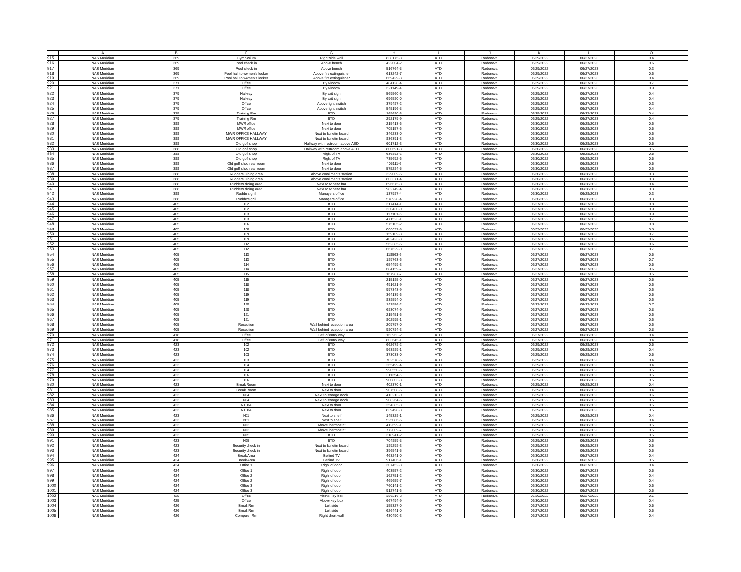| | A | B | F | G | H | I | J | K | L | O |
| --- | --- | --- | --- | --- | --- | --- | --- | --- | --- | --- |
| 915 | NAS Meridian | 369 | Gymnasium | Right side wall | 838175-8 | ATD | Radonova | 06/29/2022 | 06/27/2023 | 0.4 |
| 916 | NAS Meridian | 369 | Pool check in | Above bench | 422004-2 | ATD | Radonova | 06/29/2022 | 06/27/2023 | 0.6 |
| 917 | NAS Meridian | 369 | Pool check in | Above bench | 516764-8 | ATD | Radonova | 06/29/2022 | 06/27/2023 | 0.3 |
| 918 | NAS Meridian | 369 | Pool hall to women’s locker | Above fire extinguisher | 613242-7 | ATD | Radonova | 06/29/2022 | 06/27/2023 | 0.6 |
| 919 | NAS Meridian | 369 | Pool hall to women’s locker | Above fire extinguisher | 669429-3 | ATD | Radonova | 06/29/2022 | 06/27/2023 | 0.4 |
| 920 | NAS Meridian | 371 | Office | By window | 484128-4 | ATD | Radonova | 06/29/2022 | 06/27/2023 | 0.7 |
| 921 | NAS Meridian | 371 | Office | By window | 621149-4 | ATD | Radonova | 06/29/2022 | 06/27/2023 | 0.9 |
| 922 | NAS Meridian | 379 | Hallway | By exit sign | 569560-6 | ATD | Radonova | 06/29/2022 | 06/27/2023 | 0.4 |
| 923 | NAS Meridian | 379 | Hallway | By exit sign | 696580-0 | ATD | Radonova | 06/29/2022 | 06/27/2023 | 0.4 |
| 924 | NAS Meridian | 379 | Office | Above light switch | 379487-2 | ATD | Radonova | 06/29/2022 | 06/27/2023 | 0.3 |
| 925 | NAS Meridian | 379 | Office | Above light switch | 545196-8 | ATD | Radonova | 06/29/2022 | 06/27/2023 | 0.4 |
| 926 | NAS Meridian | 379 | Training Rm | BTD | 169680-6 | ATD | Radonova | 06/29/2022 | 06/27/2023 | 0.4 |
| 927 | NAS Meridian | 379 | Training Rm | BTD | 292179-9 | ATD | Radonova | 06/29/2022 | 06/27/2023 | 0.4 |
| 928 | NAS Meridian | 388 | MWR office | Next to door | 215413-6 | ATD | Radonova | 06/30/2022 | 06/28/2023 | 0.6 |
| 929 | NAS Meridian | 388 | MWR office | Next to door | 705157-6 | ATD | Radonova | 06/30/2022 | 06/28/2023 | 0.5 |
| 930 | NAS Meridian | 388 | MWR OFFICE HALLWAY | Next to bulletin board | 346233-0 | ATD | Radonova | 06/30/2022 | 06/28/2023 | 0.6 |
| 931 | NAS Meridian | 388 | MWR OFFICE HALLWAY | Next to bulletin board | 836391-3 | ATD | Radonova | 06/30/2022 | 06/28/2023 | 0.6 |
| 932 | NAS Meridian | 388 | Old golf shop | Hallway with restroom above AED | 601712-3 | ATD | Radonova | 06/30/2022 | 06/28/2023 | 0.5 |
| 933 | NAS Meridian | 388 | Old golf shop | Hallway with restroom above AED | 800691-8 | ATD | Radonova | 06/30/2022 | 06/28/2023 | 0.5 |
| 934 | NAS Meridian | 388 | Old golf shop | Right of TV | 636892-2 | ATD | Radonova | 06/30/2022 | 06/28/2023 | 0.5 |
| 935 | NAS Meridian | 388 | Old golf shop | Right of TV | 735692-6 | ATD | Radonova | 06/30/2022 | 06/28/2023 | 0.5 |
| 936 | NAS Meridian | 388 | Old golf shop rear room | Next to door | 405111-6 | ATD | Radonova | 06/30/2022 | 06/28/2023 | 0.5 |
| 937 | NAS Meridian | 388 | Old golf shop rear room | Next to door | 575284-5 | ATD | Radonova | 06/30/2022 | 06/28/2023 | 0.6 |
| 938 | NAS Meridian | 388 | Rudders Dining area | Above condiments station | 329009-5 | ATD | Radonova | 06/30/2022 | 06/28/2023 | 0.3 |
| 939 | NAS Meridian | 388 | Rudders Dining area | Above condiments station | 803371-4 | ATD | Radonova | 06/30/2022 | 06/28/2023 | 0.3 |
| 940 | NAS Meridian | 388 | Rudders dining area | Next to tv near bar | 696675-8 | ATD | Radonova | 06/30/2022 | 06/28/2023 | 0.4 |
| 941 | NAS Meridian | 388 | Rudders dining area | Next to tv near bar | 982749-4 | ATD | Radonova | 06/30/2022 | 06/28/2023 | 0.3 |
| 942 | NAS Meridian | 388 | Rudders grill | Managers office | 137987-4 | ATD | Radonova | 06/30/2022 | 06/28/2023 | 0.3 |
| 943 | NAS Meridian | 388 | Rudders grill | Managers office | 578928-4 | ATD | Radonova | 06/30/2022 | 06/28/2023 | 0.3 |
| 944 | NAS Meridian | 405 | 102 | BTD | 317414-1 | ATD | Radonova | 06/27/2022 | 06/27/2023 | 0.8 |
| 945 | NAS Meridian | 405 | 102 | BTD | 330430-0 | ATD | Radonova | 06/27/2022 | 06/27/2023 | 0.9 |
| 946 | NAS Meridian | 405 | 103 | BTD | 117101-6 | ATD | Radonova | 06/27/2022 | 06/27/2023 | 0.9 |
| 947 | NAS Meridian | 405 | 103 | BTD | 471523-1 | ATD | Radonova | 06/27/2022 | 06/27/2023 | 0.7 |
| 948 | NAS Meridian | 405 | 106 | BTD | 575105-2 | ATD | Radonova | 06/27/2022 | 06/27/2023 | 0.8 |
| 949 | NAS Meridian | 405 | 106 | BTD | 806697-9 | ATD | Radonova | 06/27/2022 | 06/27/2023 | 0.8 |
| 950 | NAS Meridian | 405 | 109 | BTD | 159109-8 | ATD | Radonova | 06/27/2022 | 06/27/2023 | 0.7 |
| 951 | NAS Meridian | 405 | 109 | BTD | 402423-8 | ATD | Radonova | 06/27/2022 | 06/27/2023 | 0.6 |
| 952 | NAS Meridian | 405 | 112 | BTD | 562385-5 | ATD | Radonova | 06/27/2022 | 06/27/2023 | 0.6 |
| 953 | NAS Meridian | 405 | 112 | BTD | 667629-0 | ATD | Radonova | 06/27/2022 | 06/27/2023 | 0.7 |
| 954 | NAS Meridian | 405 | 113 | BTD | 118563-6 | ATD | Radonova | 06/27/2022 | 06/27/2023 | 0.5 |
| 955 | NAS Meridian | 405 | 113 | BTD | 189763-6 | ATD | Radonova | 06/27/2022 | 06/27/2023 | 0.7 |
| 956 | NAS Meridian | 405 | 114 | BTD | 654499-3 | ATD | Radonova | 06/27/2022 | 06/27/2023 | 0.5 |
| 957 | NAS Meridian | 405 | 114 | BTD | 684159-7 | ATD | Radonova | 06/27/2022 | 06/27/2023 | 0.6 |
| 958 | NAS Meridian | 405 | 115 | BTD | 167987-7 | ATD | Radonova | 06/27/2022 | 06/27/2023 | 0.5 |
| 959 | NAS Meridian | 405 | 115 | BTD | 215185-0 | ATD | Radonova | 06/27/2022 | 06/27/2023 | 0.5 |
| 960 | NAS Meridian | 405 | 118 | BTD | 491621-9 | ATD | Radonova | 06/27/2022 | 06/27/2023 | 0.6 |
| 961 | NAS Meridian | 405 | 118 | BTD | 997343-9 | ATD | Radonova | 06/27/2022 | 06/27/2023 | 0.6 |
| 962 | NAS Meridian | 405 | 119 | BTD | 364139-6 | ATD | Radonova | 06/27/2022 | 06/27/2023 | 0.5 |
| 963 | NAS Meridian | 405 | 119 | BTD | 838594-0 | ATD | Radonova | 06/27/2022 | 06/27/2023 | 0.6 |
| 964 | NAS Meridian | 405 | 120 | BTD | 142956-2 | ATD | Radonova | 06/27/2022 | 06/27/2023 | 0.7 |
| 965 | NAS Meridian | 405 | 120 | BTD | 683074-9 | ATD | Radonova | 06/27/2022 | 06/27/2023 | 0.8 |
| 966 | NAS Meridian | 405 | 121 | BTD | 215451-6 | ATD | Radonova | 06/27/2022 | 06/27/2023 | 0.6 |
| 967 | NAS Meridian | 405 | 121 | BTD | 802995-1 | ATD | Radonova | 06/27/2022 | 06/27/2023 | 0.6 |
| 968 | NAS Meridian | 405 | Reception | Wall behind reception area | 209797-0 | ATD | Radonova | 06/27/2022 | 06/27/2023 | 0.6 |
| 969 | NAS Meridian | 405 | Reception | Wall behind reception area | 980784-3 | ATD | Radonova | 06/27/2022 | 06/27/2023 | 0.8 |
| 970 | NAS Meridian | 418 | Office | Left of entry way | 163963-2 | ATD | Radonova | 06/27/2022 | 06/28/2023 | 0.4 |
| 971 | NAS Meridian | 418 | Office | Left of entry way | 803645-1 | ATD | Radonova | 06/27/2022 | 06/28/2023 | 0.4 |
| 972 | NAS Meridian | 423 | 102 | BTD | 662678-2 | ATD | Radonova | 06/29/2022 | 06/28/2023 | 0.5 |
| 973 | NAS Meridian | 423 | 102 | BTD | 963889-1 | ATD | Radonova | 06/29/2022 | 06/28/2023 | 0.4 |
| 974 | NAS Meridian | 423 | 103 | BTD | 373033-0 | ATD | Radonova | 06/29/2022 | 06/28/2023 | 0.5 |
| 975 | NAS Meridian | 423 | 103 | BTD | 702578-6 | ATD | Radonova | 06/29/2022 | 06/28/2023 | 0.4 |
| 976 | NAS Meridian | 423 | 104 | BTD | 265499-4 | ATD | Radonova | 06/29/2022 | 06/28/2023 | 0.4 |
| 977 | NAS Meridian | 423 | 104 | BTD | 990550-6 | ATD | Radonova | 06/29/2022 | 06/28/2023 | 0.5 |
| 978 | NAS Meridian | 423 | 106 | BTD | 311354-5 | ATD | Radonova | 06/29/2022 | 06/28/2023 | 0.5 |
| 979 | NAS Meridian | 423 | 106 | BTD | 900803-8 | ATD | Radonova | 06/29/2022 | 06/28/2023 | 0.5 |
| 980 | NAS Meridian | 423 | Break Room | Next to door | 402370-1 | ATD | Radonova | 06/29/2022 | 06/28/2023 | 0.4 |
| 981 | NAS Meridian | 423 | Break Room | Next to door | 907508-6 | ATD | Radonova | 06/29/2022 | 06/28/2023 | 0.4 |
| 982 | NAS Meridian | 423 | N04 | Next to storage nook | 413213-0 | ATD | Radonova | 06/29/2022 | 06/28/2023 | 0.6 |
| 983 | NAS Meridian | 423 | N04 | Next to storage nook | 908264-5 | ATD | Radonova | 06/29/2022 | 06/28/2023 | 0.5 |
| 984 | NAS Meridian | 423 | N108A | Next to door | 254385-8 | ATD | Radonova | 06/29/2022 | 06/28/2023 | 0.5 |
| 985 | NAS Meridian | 423 | N108A | Next to door | 839498-3 | ATD | Radonova | 06/29/2022 | 06/28/2023 | 0.5 |
| 986 | NAS Meridian | 423 | N11 | Next to shelf | 145328-1 | ATD | Radonova | 06/29/2022 | 06/28/2023 | 0.4 |
| 987 | NAS Meridian | 423 | N11 | Next to shelf | 525086-5 | ATD | Radonova | 06/29/2022 | 06/28/2023 | 0.4 |
| 988 | NAS Meridian | 423 | N13 | Above thermostat | 412699-1 | ATD | Radonova | 06/29/2022 | 06/28/2023 | 0.5 |
| 989 | NAS Meridian | 423 | N13 | Above thermostat | 772009-7 | ATD | Radonova | 06/29/2022 | 06/28/2023 | 0.5 |
| 990 | NAS Meridian | 423 | N15 | BTD | 318941-2 | ATD | Radonova | 06/29/2022 | 06/28/2023 | 0.5 |
| 991 | NAS Meridian | 423 | N15 | BTD | 704859-8 | ATD | Radonova | 06/29/2022 | 06/28/2023 | 0.6 |
| 992 | NAS Meridian | 423 | Security check in | Next to bulletin board | 189298-3 | ATD | Radonova | 06/29/2022 | 06/28/2023 | 0.5 |
| 993 | NAS Meridian | 423 | Security check in | Next to bulletin board | 396541-5 | ATD | Radonova | 06/29/2022 | 06/28/2023 | 0.5 |
| 994 | NAS Meridian | 424 | Break Area | Behind TV | 463241-0 | ATD | Radonova | 06/30/2022 | 06/27/2023 | 0.4 |
| 995 | NAS Meridian | 424 | Break Area | Behind TV | 917406-1 | ATD | Radonova | 06/30/2022 | 06/27/2023 | 0.5 |
| 996 | NAS Meridian | 424 | Office 1 | Right of door | 307452-3 | ATD | Radonova | 06/30/2022 | 06/27/2023 | 0.4 |
| 997 | NAS Meridian | 424 | Office 1 | Right of door | 403557-2 | ATD | Radonova | 06/30/2022 | 06/27/2023 | 0.5 |
| 998 | NAS Meridian | 424 | Office 2 | Right of door | 162751-2 | ATD | Radonova | 06/30/2022 | 06/27/2023 | 0.4 |
| 999 | NAS Meridian | 424 | Office 2 | Right of door | 469659-7 | ATD | Radonova | 06/30/2022 | 06/27/2023 | 0.4 |
| 1000 | NAS Meridian | 424 | Office 3 | Right of door | 760141-2 | ATD | Radonova | 06/30/2022 | 06/27/2023 | 0.6 |
| 1001 | NAS Meridian | 424 | Office 3 | Right of door | 912741-6 | ATD | Radonova | 06/30/2022 | 06/27/2023 | 0.5 |
| 1002 | NAS Meridian | 425 | Office | Above key box | 356216-2 | ATD | Radonova | 06/30/2022 | 06/27/2023 | 0.5 |
| 1003 | NAS Meridian | 425 | Office | Above key box | 667494-9 | ATD | Radonova | 06/30/2022 | 06/27/2023 | 0.4 |
| 1004 | NAS Meridian | 426 | Break Rm | Left side | 155327-0 | ATD | Radonova | 06/27/2022 | 06/27/2023 | 0.5 |
| 1005 | NAS Meridian | 426 | Break Rm | Left side | 626441-0 | ATD | Radonova | 06/27/2022 | 06/27/2023 | 0.5 |
| 1006 | NAS Meridian | 426 | Computer Rm | Right short wall | 430490-3 | ATD | Radonova | 06/27/2022 | 06/27/2023 | 0.4 |